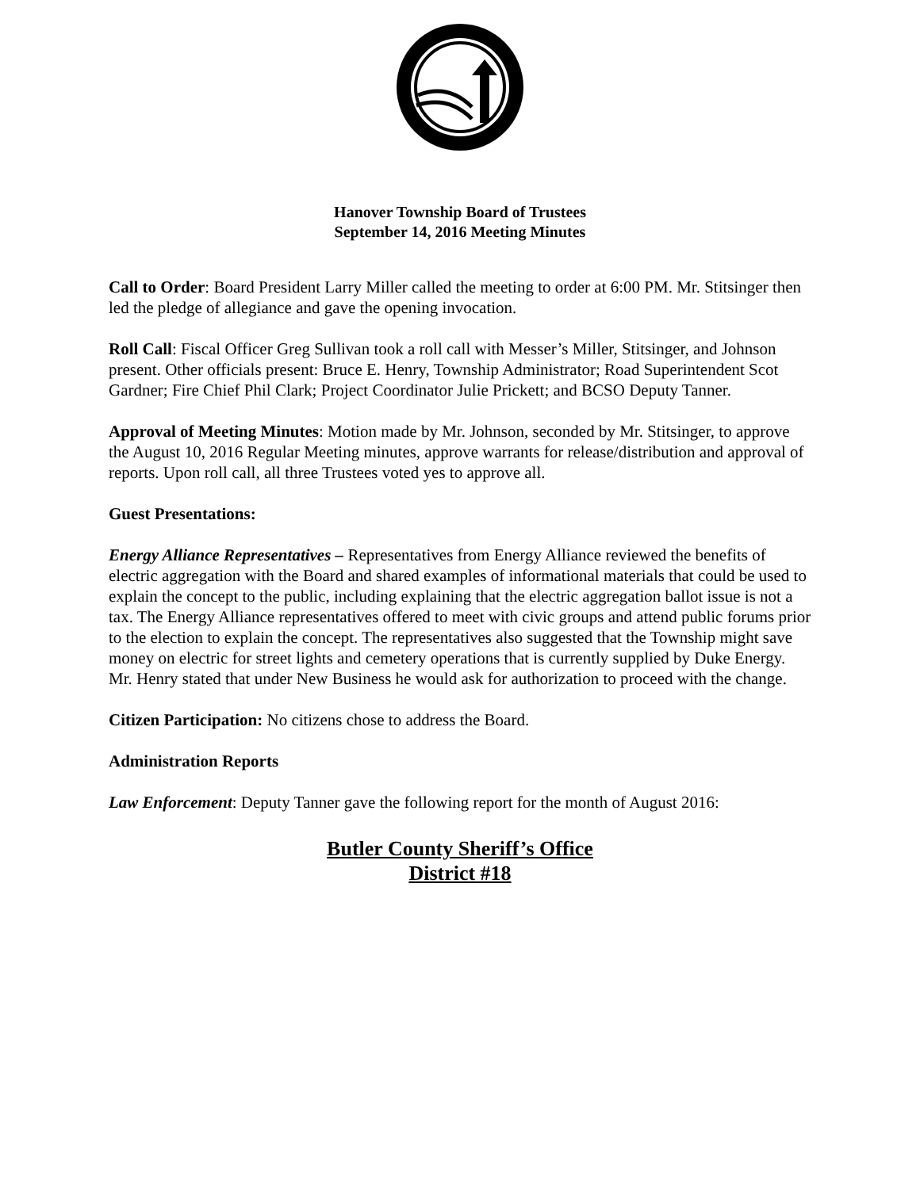Hanover Township Board of Trustees
September 14, 2016 Meeting Minutes
Call to Order: Board President Larry Miller called the meeting to order at 6:00 PM. Mr. Stitsinger then led the pledge of allegiance and gave the opening invocation.
Roll Call: Fiscal Officer Greg Sullivan took a roll call with Messer’s Miller, Stitsinger, and Johnson present. Other officials present: Bruce E. Henry, Township Administrator; Road Superintendent Scot Gardner; Fire Chief Phil Clark; Project Coordinator Julie Prickett; and BCSO Deputy Tanner.
Approval of Meeting Minutes: Motion made by Mr. Johnson, seconded by Mr. Stitsinger, to approve the August 10, 2016 Regular Meeting minutes, approve warrants for release/distribution and approval of reports. Upon roll call, all three Trustees voted yes to approve all.
Guest Presentations:
Energy Alliance Representatives – Representatives from Energy Alliance reviewed the benefits of electric aggregation with the Board and shared examples of informational materials that could be used to explain the concept to the public, including explaining that the electric aggregation ballot issue is not a tax. The Energy Alliance representatives offered to meet with civic groups and attend public forums prior to the election to explain the concept. The representatives also suggested that the Township might save money on electric for street lights and cemetery operations that is currently supplied by Duke Energy. Mr. Henry stated that under New Business he would ask for authorization to proceed with the change.
Citizen Participation: No citizens chose to address the Board.
Administration Reports
Law Enforcement: Deputy Tanner gave the following report for the month of August 2016:
Butler County Sheriff’s Office
District #18